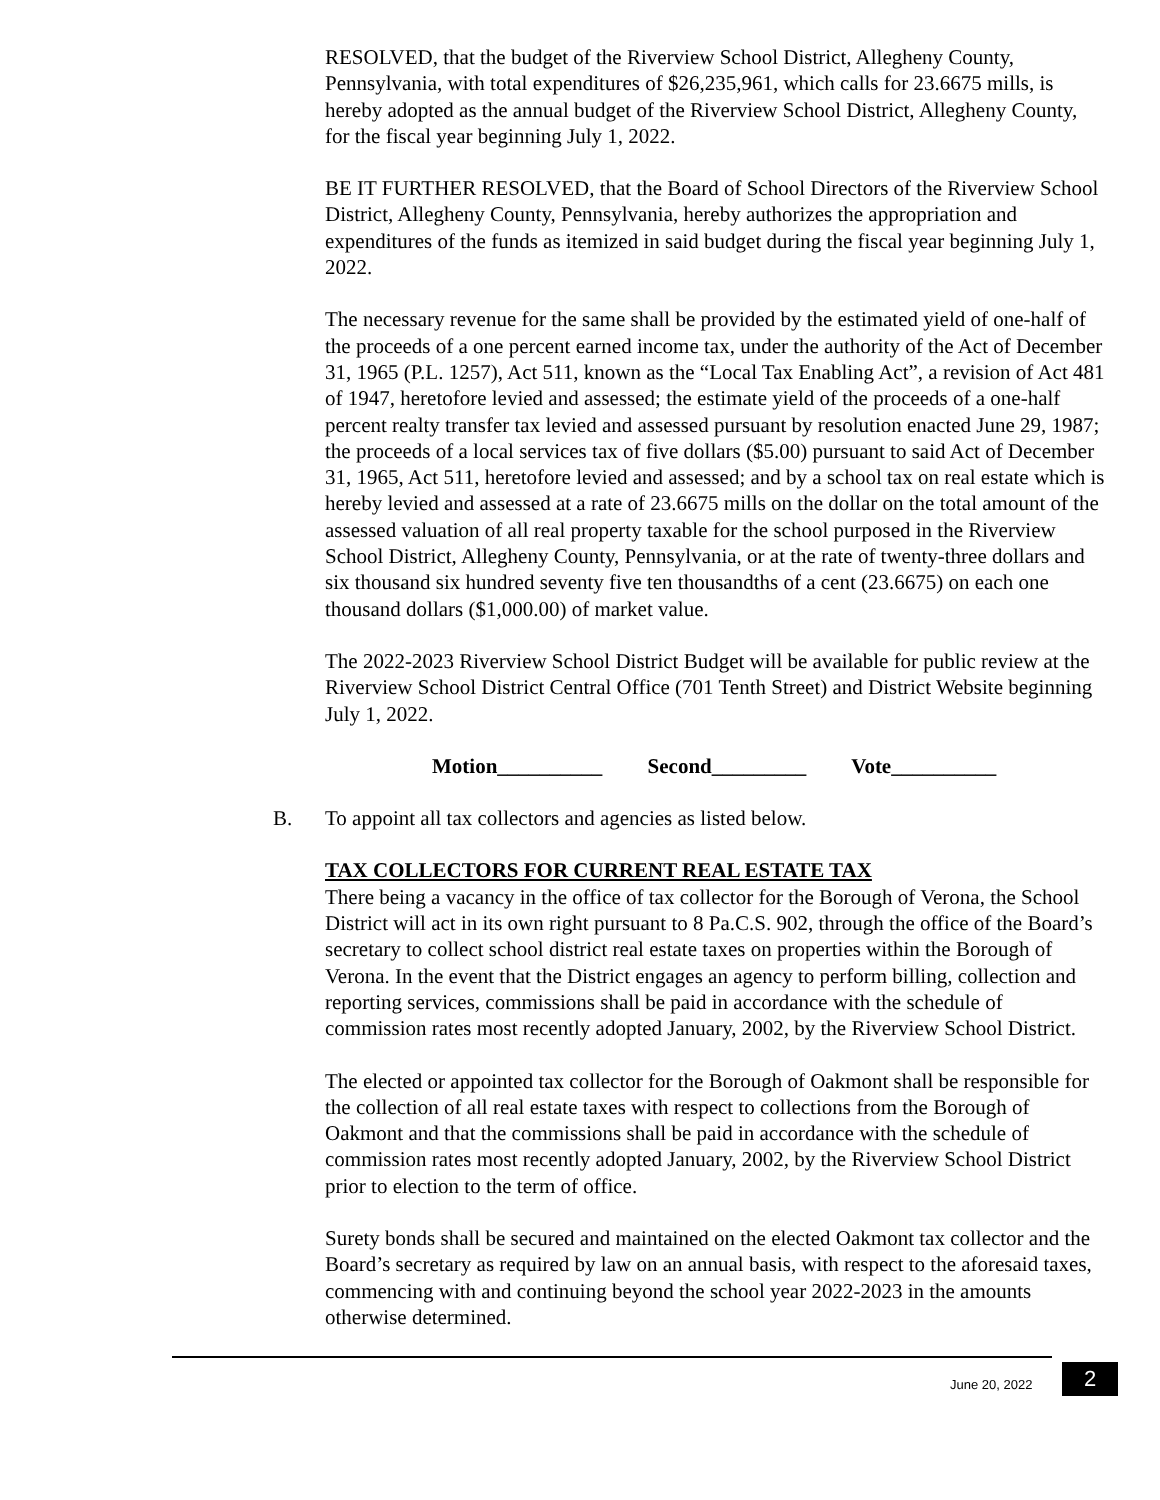RESOLVED, that the budget of the Riverview School District, Allegheny County, Pennsylvania, with total expenditures of $26,235,961, which calls for 23.6675 mills, is hereby adopted as the annual budget of the Riverview School District, Allegheny County, for the fiscal year beginning July 1, 2022.
BE IT FURTHER RESOLVED, that the Board of School Directors of the Riverview School District, Allegheny County, Pennsylvania, hereby authorizes the appropriation and expenditures of the funds as itemized in said budget during the fiscal year beginning July 1, 2022.
The necessary revenue for the same shall be provided by the estimated yield of one-half of the proceeds of a one percent earned income tax, under the authority of the Act of December 31, 1965 (P.L. 1257), Act 511, known as the “Local Tax Enabling Act”, a revision of Act 481 of 1947, heretofore levied and assessed; the estimate yield of the proceeds of a one-half percent realty transfer tax levied and assessed pursuant by resolution enacted June 29, 1987; the proceeds of a local services tax of five dollars ($5.00) pursuant to said Act of December 31, 1965, Act 511, heretofore levied and assessed; and by a school tax on real estate which is hereby levied and assessed at a rate of 23.6675 mills on the dollar on the total amount of the assessed valuation of all real property taxable for the school purposed in the Riverview School District, Allegheny County, Pennsylvania, or at the rate of twenty-three dollars and six thousand six hundred seventy five ten thousandths of a cent (23.6675) on each one thousand dollars ($1,000.00) of market value.
The 2022-2023 Riverview School District Budget will be available for public review at the Riverview School District Central Office (701 Tenth Street) and District Website beginning July 1, 2022.
Motion__________ Second_________ Vote__________
B. To appoint all tax collectors and agencies as listed below.
TAX COLLECTORS FOR CURRENT REAL ESTATE TAX
There being a vacancy in the office of tax collector for the Borough of Verona, the School District will act in its own right pursuant to 8 Pa.C.S. 902, through the office of the Board’s secretary to collect school district real estate taxes on properties within the Borough of Verona. In the event that the District engages an agency to perform billing, collection and reporting services, commissions shall be paid in accordance with the schedule of commission rates most recently adopted January, 2002, by the Riverview School District.
The elected or appointed tax collector for the Borough of Oakmont shall be responsible for the collection of all real estate taxes with respect to collections from the Borough of Oakmont and that the commissions shall be paid in accordance with the schedule of commission rates most recently adopted January, 2002, by the Riverview School District prior to election to the term of office.
Surety bonds shall be secured and maintained on the elected Oakmont tax collector and the Board’s secretary as required by law on an annual basis, with respect to the aforesaid taxes, commencing with and continuing beyond the school year 2022-2023 in the amounts otherwise determined.
June 20, 2022 2